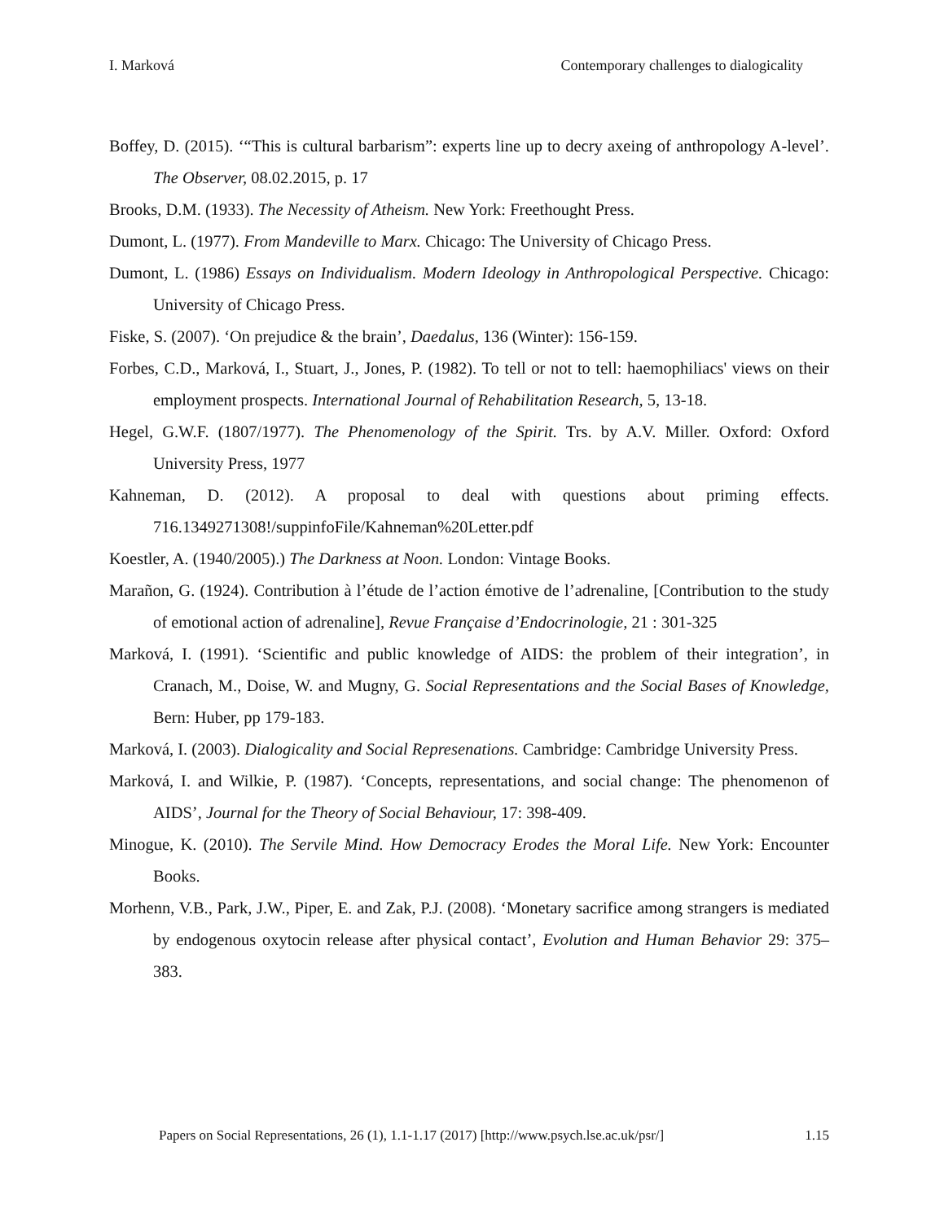I. Marková Contemporary challenges to dialogicality
Boffey, D. (2015). ‘“This is cultural barbarism”: experts line up to decry axeing of anthropology A-level’. The Observer, 08.02.2015, p. 17
Brooks, D.M. (1933). The Necessity of Atheism. New York: Freethought Press.
Dumont, L. (1977). From Mandeville to Marx. Chicago: The University of Chicago Press.
Dumont, L. (1986) Essays on Individualism. Modern Ideology in Anthropological Perspective. Chicago: University of Chicago Press.
Fiske, S. (2007). ‘On prejudice & the brain’, Daedalus, 136 (Winter): 156-159.
Forbes, C.D., Marková, I., Stuart, J., Jones, P. (1982). To tell or not to tell: haemophiliacs' views on their employment prospects. International Journal of Rehabilitation Research, 5, 13-18.
Hegel, G.W.F. (1807/1977). The Phenomenology of the Spirit. Trs. by A.V. Miller. Oxford: Oxford University Press, 1977
Kahneman, D. (2012). A proposal to deal with questions about priming effects. 716.1349271308!/suppinfoFile/Kahneman%20Letter.pdf
Koestler, A. (1940/2005).) The Darkness at Noon. London: Vintage Books.
Marañon, G. (1924). Contribution à l’étude de l’action émotive de l’adrenaline, [Contribution to the study of emotional action of adrenaline], Revue Française d’Endocrinologie, 21 : 301-325
Marková, I. (1991). ‘Scientific and public knowledge of AIDS: the problem of their integration’, in Cranach, M., Doise, W. and Mugny, G. Social Representations and the Social Bases of Knowledge, Bern: Huber, pp 179-183.
Marková, I. (2003). Dialogicality and Social Represenations. Cambridge: Cambridge University Press.
Marková, I. and Wilkie, P. (1987). ‘Concepts, representations, and social change: The phenomenon of AIDS’, Journal for the Theory of Social Behaviour, 17: 398-409.
Minogue, K. (2010). The Servile Mind. How Democracy Erodes the Moral Life. New York: Encounter Books.
Morhenn, V.B., Park, J.W., Piper, E. and Zak, P.J. (2008). ‘Monetary sacrifice among strangers is mediated by endogenous oxytocin release after physical contact’, Evolution and Human Behavior 29: 375–383.
Papers on Social Representations, 26 (1), 1.1-1.17 (2017) [http://www.psych.lse.ac.uk/psr/] 1.15